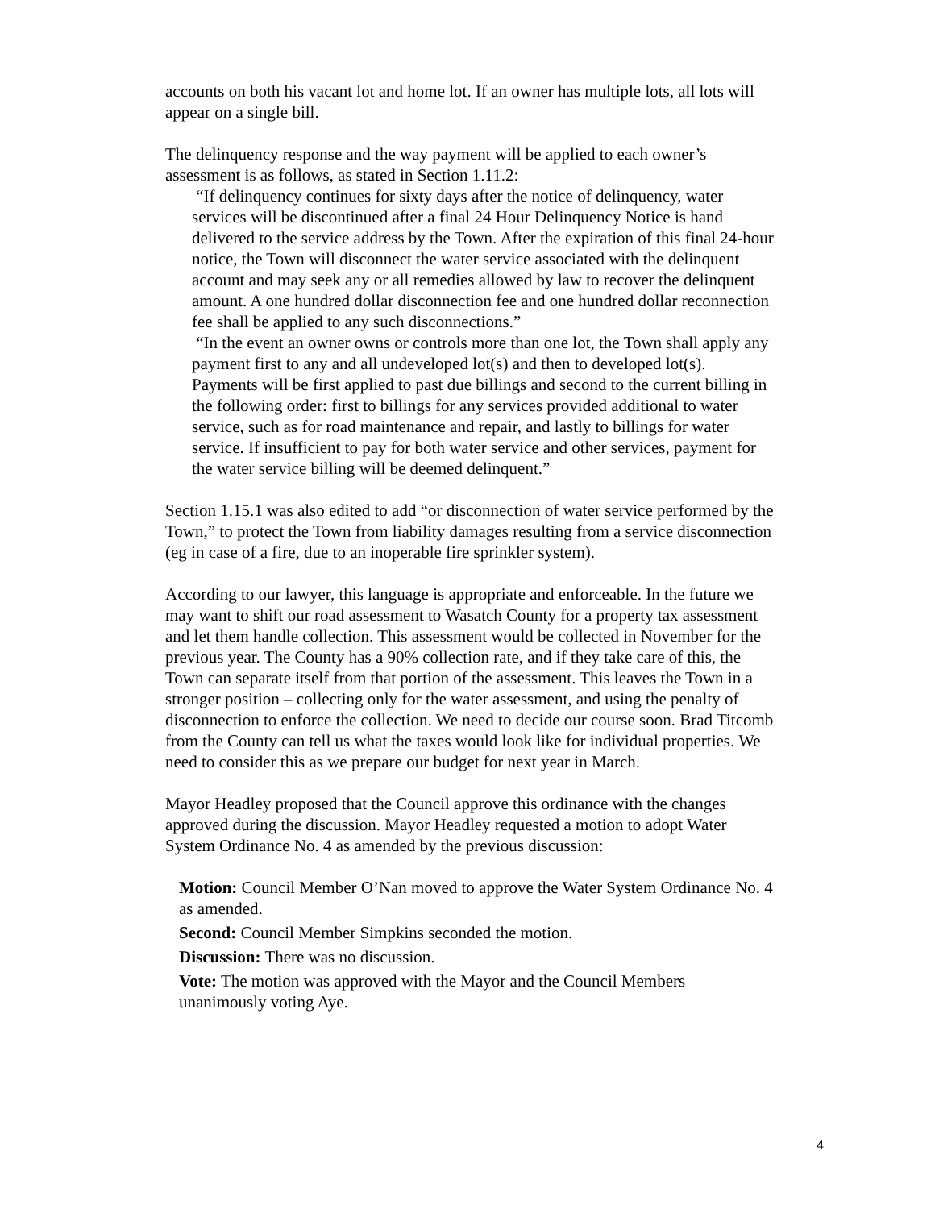accounts on both his vacant lot and home lot. If an owner has multiple lots, all lots will appear on a single bill.
The delinquency response and the way payment will be applied to each owner’s assessment is as follows, as stated in Section 1.11.2:
“If delinquency continues for sixty days after the notice of delinquency, water services will be discontinued after a final 24 Hour Delinquency Notice is hand delivered to the service address by the Town. After the expiration of this final 24-hour notice, the Town will disconnect the water service associated with the delinquent account and may seek any or all remedies allowed by law to recover the delinquent amount. A one hundred dollar disconnection fee and one hundred dollar reconnection fee shall be applied to any such disconnections.”
“In the event an owner owns or controls more than one lot, the Town shall apply any payment first to any and all undeveloped lot(s) and then to developed lot(s). Payments will be first applied to past due billings and second to the current billing in the following order: first to billings for any services provided additional to water service, such as for road maintenance and repair, and lastly to billings for water service. If insufficient to pay for both water service and other services, payment for the water service billing will be deemed delinquent.”
Section 1.15.1 was also edited to add “or disconnection of water service performed by the Town,” to protect the Town from liability damages resulting from a service disconnection (eg in case of a fire, due to an inoperable fire sprinkler system).
According to our lawyer, this language is appropriate and enforceable. In the future we may want to shift our road assessment to Wasatch County for a property tax assessment and let them handle collection. This assessment would be collected in November for the previous year. The County has a 90% collection rate, and if they take care of this, the Town can separate itself from that portion of the assessment. This leaves the Town in a stronger position – collecting only for the water assessment, and using the penalty of disconnection to enforce the collection. We need to decide our course soon. Brad Titcomb from the County can tell us what the taxes would look like for individual properties. We need to consider this as we prepare our budget for next year in March.
Mayor Headley proposed that the Council approve this ordinance with the changes approved during the discussion. Mayor Headley requested a motion to adopt Water System Ordinance No. 4 as amended by the previous discussion:
Motion: Council Member O’Nan moved to approve the Water System Ordinance No. 4 as amended.
Second: Council Member Simpkins seconded the motion.
Discussion: There was no discussion.
Vote: The motion was approved with the Mayor and the Council Members unanimously voting Aye.
4